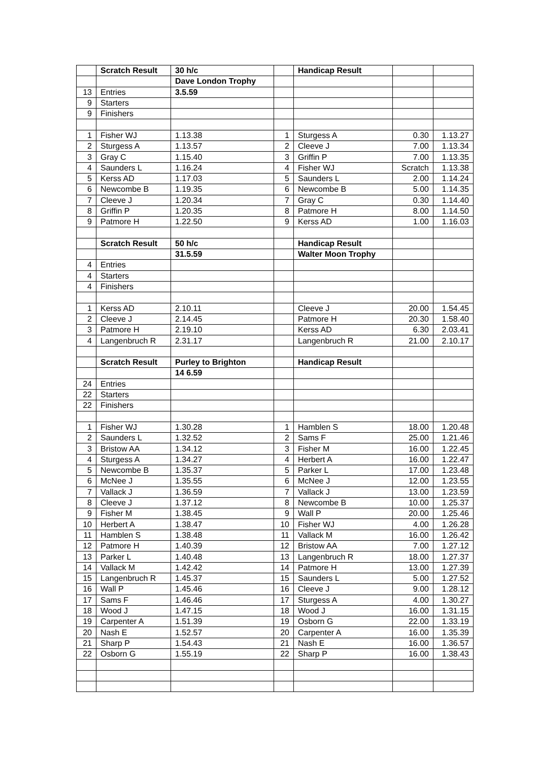| | Scratch Result | 30 h/c | | Handicap Result | | |
| | | Dave London Trophy | | | | |
| 13 | Entries | 3.5.59 | | | | |
| 9 | Starters | | | | | |
| 9 | Finishers | | | | | |
| 1 | Fisher WJ | 1.13.38 | 1 | Sturgess A | 0.30 | 1.13.27 |
| 2 | Sturgess A | 1.13.57 | 2 | Cleeve J | 7.00 | 1.13.34 |
| 3 | Gray C | 1.15.40 | 3 | Griffin P | 7.00 | 1.13.35 |
| 4 | Saunders L | 1.16.24 | 4 | Fisher WJ | Scratch | 1.13.38 |
| 5 | Kerss AD | 1.17.03 | 5 | Saunders L | 2.00 | 1.14.24 |
| 6 | Newcombe B | 1.19.35 | 6 | Newcombe B | 5.00 | 1.14.35 |
| 7 | Cleeve J | 1.20.34 | 7 | Gray C | 0.30 | 1.14.40 |
| 8 | Griffin P | 1.20.35 | 8 | Patmore H | 8.00 | 1.14.50 |
| 9 | Patmore H | 1.22.50 | 9 | Kerss AD | 1.00 | 1.16.03 |
| | Scratch Result | 50 h/c | | Handicap Result | | |
| | | 31.5.59 | | Walter Moon Trophy | | |
| 4 | Entries | | | | | |
| 4 | Starters | | | | | |
| 4 | Finishers | | | | | |
| 1 | Kerss AD | 2.10.11 | | Cleeve J | 20.00 | 1.54.45 |
| 2 | Cleeve J | 2.14.45 | | Patmore H | 20.30 | 1.58.40 |
| 3 | Patmore H | 2.19.10 | | Kerss AD | 6.30 | 2.03.41 |
| 4 | Langenbruch R | 2.31.17 | | Langenbruch R | 21.00 | 2.10.17 |
| | Scratch Result | Purley to Brighton | | Handicap Result | | |
| | | 14 6.59 | | | | |
| 24 | Entries | | | | | |
| 22 | Starters | | | | | |
| 22 | Finishers | | | | | |
| 1 | Fisher WJ | 1.30.28 | 1 | Hamblen S | 18.00 | 1.20.48 |
| 2 | Saunders L | 1.32.52 | 2 | Sams F | 25.00 | 1.21.46 |
| 3 | Bristow AA | 1.34.12 | 3 | Fisher M | 16.00 | 1.22.45 |
| 4 | Sturgess A | 1.34.27 | 4 | Herbert A | 16.00 | 1.22.47 |
| 5 | Newcombe B | 1.35.37 | 5 | Parker L | 17.00 | 1.23.48 |
| 6 | McNee J | 1.35.55 | 6 | McNee J | 12.00 | 1.23.55 |
| 7 | Vallack J | 1.36.59 | 7 | Vallack J | 13.00 | 1.23.59 |
| 8 | Cleeve J | 1.37.12 | 8 | Newcombe B | 10.00 | 1.25.37 |
| 9 | Fisher M | 1.38.45 | 9 | Wall P | 20.00 | 1.25.46 |
| 10 | Herbert A | 1.38.47 | 10 | Fisher WJ | 4.00 | 1.26.28 |
| 11 | Hamblen S | 1.38.48 | 11 | Vallack M | 16.00 | 1.26.42 |
| 12 | Patmore H | 1.40.39 | 12 | Bristow AA | 7.00 | 1.27.12 |
| 13 | Parker L | 1.40.48 | 13 | Langenbruch R | 18.00 | 1.27.37 |
| 14 | Vallack M | 1.42.42 | 14 | Patmore H | 13.00 | 1.27.39 |
| 15 | Langenbruch R | 1.45.37 | 15 | Saunders L | 5.00 | 1.27.52 |
| 16 | Wall P | 1.45.46 | 16 | Cleeve J | 9.00 | 1.28.12 |
| 17 | Sams F | 1.46.46 | 17 | Sturgess A | 4.00 | 1.30.27 |
| 18 | Wood J | 1.47.15 | 18 | Wood J | 16.00 | 1.31.15 |
| 19 | Carpenter A | 1.51.39 | 19 | Osborn G | 22.00 | 1.33.19 |
| 20 | Nash E | 1.52.57 | 20 | Carpenter A | 16.00 | 1.35.39 |
| 21 | Sharp P | 1.54.43 | 21 | Nash E | 16.00 | 1.36.57 |
| 22 | Osborn G | 1.55.19 | 22 | Sharp P | 16.00 | 1.38.43 |